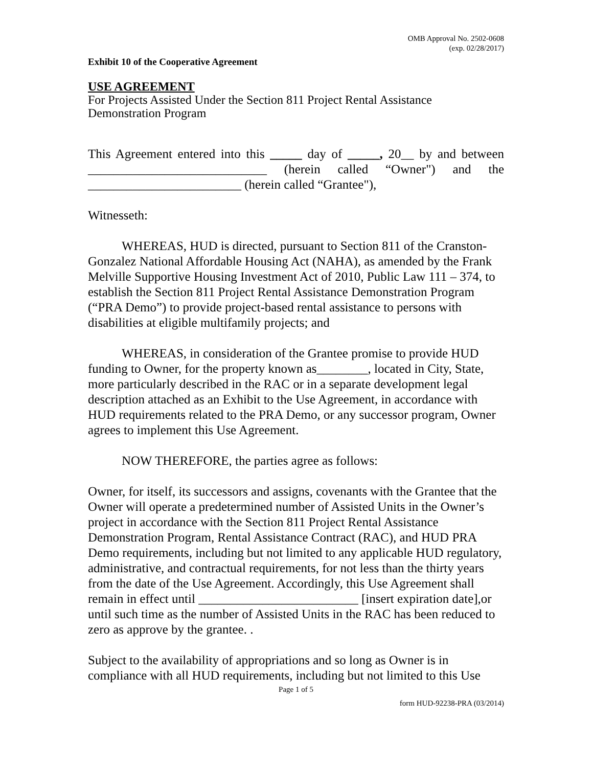OMB Approval No. 2502-0608
(exp. 02/28/2017)
Exhibit 10 of the Cooperative Agreement
USE AGREEMENT
For Projects Assisted Under the Section 811 Project Rental Assistance Demonstration Program
This Agreement entered into this _____ day of _____, 20__ by and between ____________________________ (herein called “Owner") and the ________________________ (herein called “Grantee"),
Witnesseth:
WHEREAS, HUD is directed, pursuant to Section 811 of the Cranston-Gonzalez National Affordable Housing Act (NAHA), as amended by the Frank Melville Supportive Housing Investment Act of 2010, Public Law 111 – 374, to establish the Section 811 Project Rental Assistance Demonstration Program (“PRA Demo”) to provide project-based rental assistance to persons with disabilities at eligible multifamily projects; and
WHEREAS, in consideration of the Grantee promise to provide HUD funding to Owner, for the property known as________, located in City, State, more particularly described in the RAC or in a separate development legal description attached as an Exhibit to the Use Agreement, in accordance with HUD requirements related to the PRA Demo, or any successor program, Owner agrees to implement this Use Agreement.
NOW THEREFORE, the parties agree as follows:
Owner, for itself, its successors and assigns, covenants with the Grantee that the Owner will operate a predetermined number of Assisted Units in the Owner’s project in accordance with the Section 811 Project Rental Assistance Demonstration Program, Rental Assistance Contract (RAC), and HUD PRA Demo requirements, including but not limited to any applicable HUD regulatory, administrative, and contractual requirements, for not less than the thirty years from the date of the Use Agreement. Accordingly, this Use Agreement shall remain in effect until _________________________ [insert expiration date],or until such time as the number of Assisted Units in the RAC has been reduced to zero as approve by the grantee. .
Subject to the availability of appropriations and so long as Owner is in compliance with all HUD requirements, including but not limited to this Use
Page 1 of 5
form HUD-92238-PRA (03/2014)